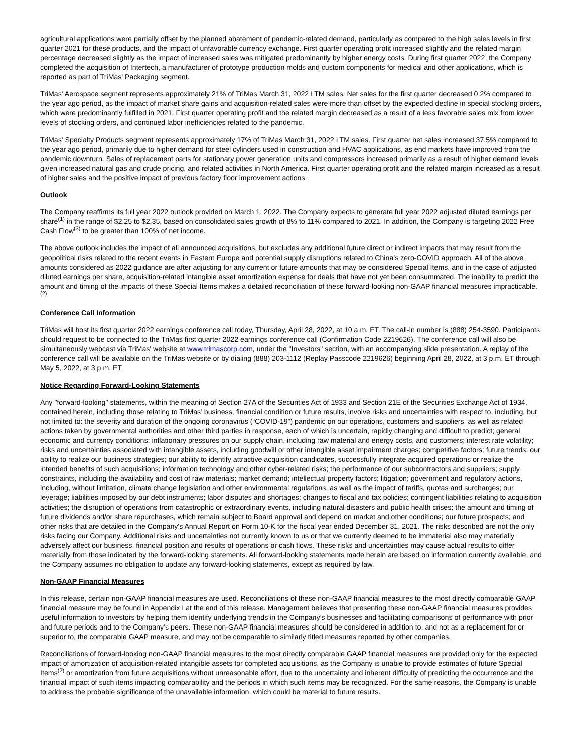agricultural applications were partially offset by the planned abatement of pandemic-related demand, particularly as compared to the high sales levels in first quarter 2021 for these products, and the impact of unfavorable currency exchange. First quarter operating profit increased slightly and the related margin percentage decreased slightly as the impact of increased sales was mitigated predominantly by higher energy costs. During first quarter 2022, the Company completed the acquisition of Intertech, a manufacturer of prototype production molds and custom components for medical and other applications, which is reported as part of TriMas' Packaging segment.
TriMas' Aerospace segment represents approximately 21% of TriMas March 31, 2022 LTM sales. Net sales for the first quarter decreased 0.2% compared to the year ago period, as the impact of market share gains and acquisition-related sales were more than offset by the expected decline in special stocking orders, which were predominantly fulfilled in 2021. First quarter operating profit and the related margin decreased as a result of a less favorable sales mix from lower levels of stocking orders, and continued labor inefficiencies related to the pandemic.
TriMas' Specialty Products segment represents approximately 17% of TriMas March 31, 2022 LTM sales. First quarter net sales increased 37.5% compared to the year ago period, primarily due to higher demand for steel cylinders used in construction and HVAC applications, as end markets have improved from the pandemic downturn. Sales of replacement parts for stationary power generation units and compressors increased primarily as a result of higher demand levels given increased natural gas and crude pricing, and related activities in North America. First quarter operating profit and the related margin increased as a result of higher sales and the positive impact of previous factory floor improvement actions.
Outlook
The Company reaffirms its full year 2022 outlook provided on March 1, 2022. The Company expects to generate full year 2022 adjusted diluted earnings per share<sup>(1)</sup> in the range of $2.25 to $2.35, based on consolidated sales growth of 8% to 11% compared to 2021. In addition, the Company is targeting 2022 Free Cash Flow<sup>(3)</sup> to be greater than 100% of net income.
The above outlook includes the impact of all announced acquisitions, but excludes any additional future direct or indirect impacts that may result from the geopolitical risks related to the recent events in Eastern Europe and potential supply disruptions related to China’s zero-COVID approach. All of the above amounts considered as 2022 guidance are after adjusting for any current or future amounts that may be considered Special Items, and in the case of adjusted diluted earnings per share, acquisition-related intangible asset amortization expense for deals that have not yet been consummated. The inability to predict the amount and timing of the impacts of these Special Items makes a detailed reconciliation of these forward-looking non-GAAP financial measures impracticable.<sup>(2)</sup>
Conference Call Information
TriMas will host its first quarter 2022 earnings conference call today, Thursday, April 28, 2022, at 10 a.m. ET. The call-in number is (888) 254-3590. Participants should request to be connected to the TriMas first quarter 2022 earnings conference call (Confirmation Code 2219626). The conference call will also be simultaneously webcast via TriMas' website at www.trimascorp.com, under the "Investors" section, with an accompanying slide presentation. A replay of the conference call will be available on the TriMas website or by dialing (888) 203-1112 (Replay Passcode 2219626) beginning April 28, 2022, at 3 p.m. ET through May 5, 2022, at 3 p.m. ET.
Notice Regarding Forward-Looking Statements
Any "forward-looking" statements, within the meaning of Section 27A of the Securities Act of 1933 and Section 21E of the Securities Exchange Act of 1934, contained herein, including those relating to TriMas’ business, financial condition or future results, involve risks and uncertainties with respect to, including, but not limited to: the severity and duration of the ongoing coronavirus (“COVID-19”) pandemic on our operations, customers and suppliers, as well as related actions taken by governmental authorities and other third parties in response, each of which is uncertain, rapidly changing and difficult to predict; general economic and currency conditions; inflationary pressures on our supply chain, including raw material and energy costs, and customers; interest rate volatility; risks and uncertainties associated with intangible assets, including goodwill or other intangible asset impairment charges; competitive factors; future trends; our ability to realize our business strategies; our ability to identify attractive acquisition candidates, successfully integrate acquired operations or realize the intended benefits of such acquisitions; information technology and other cyber-related risks; the performance of our subcontractors and suppliers; supply constraints, including the availability and cost of raw materials; market demand; intellectual property factors; litigation; government and regulatory actions, including, without limitation, climate change legislation and other environmental regulations, as well as the impact of tariffs, quotas and surcharges; our leverage; liabilities imposed by our debt instruments; labor disputes and shortages; changes to fiscal and tax policies; contingent liabilities relating to acquisition activities; the disruption of operations from catastrophic or extraordinary events, including natural disasters and public health crises; the amount and timing of future dividends and/or share repurchases, which remain subject to Board approval and depend on market and other conditions; our future prospects; and other risks that are detailed in the Company's Annual Report on Form 10-K for the fiscal year ended December 31, 2021. The risks described are not the only risks facing our Company. Additional risks and uncertainties not currently known to us or that we currently deemed to be immaterial also may materially adversely affect our business, financial position and results of operations or cash flows. These risks and uncertainties may cause actual results to differ materially from those indicated by the forward-looking statements. All forward-looking statements made herein are based on information currently available, and the Company assumes no obligation to update any forward-looking statements, except as required by law.
Non-GAAP Financial Measures
In this release, certain non-GAAP financial measures are used. Reconciliations of these non-GAAP financial measures to the most directly comparable GAAP financial measure may be found in Appendix I at the end of this release. Management believes that presenting these non-GAAP financial measures provides useful information to investors by helping them identify underlying trends in the Company’s businesses and facilitating comparisons of performance with prior and future periods and to the Company’s peers. These non-GAAP financial measures should be considered in addition to, and not as a replacement for or superior to, the comparable GAAP measure, and may not be comparable to similarly titled measures reported by other companies.
Reconciliations of forward-looking non-GAAP financial measures to the most directly comparable GAAP financial measures are provided only for the expected impact of amortization of acquisition-related intangible assets for completed acquisitions, as the Company is unable to provide estimates of future Special Items<sup>(2)</sup> or amortization from future acquisitions without unreasonable effort, due to the uncertainty and inherent difficulty of predicting the occurrence and the financial impact of such items impacting comparability and the periods in which such items may be recognized. For the same reasons, the Company is unable to address the probable significance of the unavailable information, which could be material to future results.